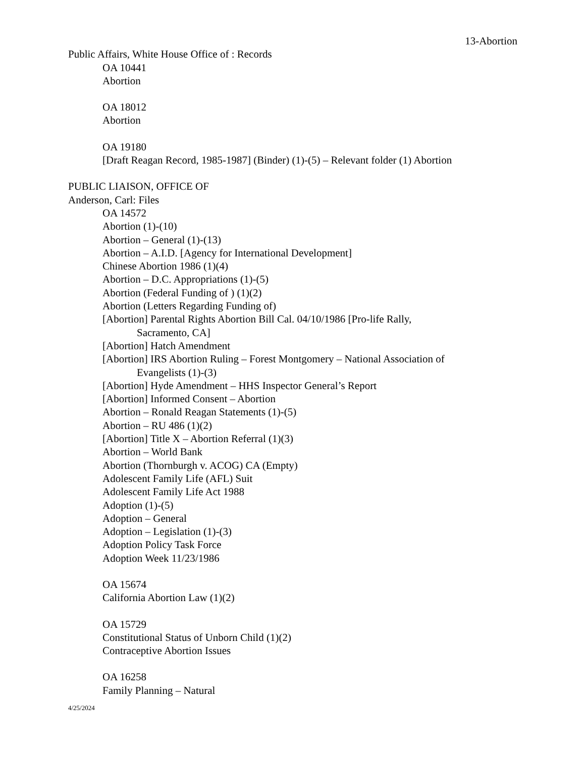13-Abortion
Public Affairs, White House Office of : Records
OA 10441
Abortion
OA 18012
Abortion
OA 19180
[Draft Reagan Record, 1985-1987] (Binder) (1)-(5) – Relevant folder (1) Abortion
PUBLIC LIAISON, OFFICE OF
Anderson, Carl: Files
OA 14572
Abortion (1)-(10)
Abortion – General (1)-(13)
Abortion – A.I.D. [Agency for International Development]
Chinese Abortion 1986 (1)(4)
Abortion – D.C. Appropriations (1)-(5)
Abortion (Federal Funding of ) (1)(2)
Abortion (Letters Regarding Funding of)
[Abortion] Parental Rights Abortion Bill Cal. 04/10/1986 [Pro-life Rally,
Sacramento, CA]
[Abortion] Hatch Amendment
[Abortion] IRS Abortion Ruling – Forest Montgomery – National Association of
Evangelists (1)-(3)
[Abortion] Hyde Amendment – HHS Inspector General’s Report
[Abortion] Informed Consent – Abortion
Abortion – Ronald Reagan Statements (1)-(5)
Abortion – RU 486 (1)(2)
[Abortion] Title X – Abortion Referral (1)(3)
Abortion – World Bank
Abortion (Thornburgh v. ACOG) CA (Empty)
Adolescent Family Life (AFL) Suit
Adolescent Family Life Act 1988
Adoption (1)-(5)
Adoption – General
Adoption – Legislation (1)-(3)
Adoption Policy Task Force
Adoption Week 11/23/1986
OA 15674
California Abortion Law (1)(2)
OA 15729
Constitutional Status of Unborn Child (1)(2)
Contraceptive Abortion Issues
OA 16258
Family Planning – Natural
4/25/2024